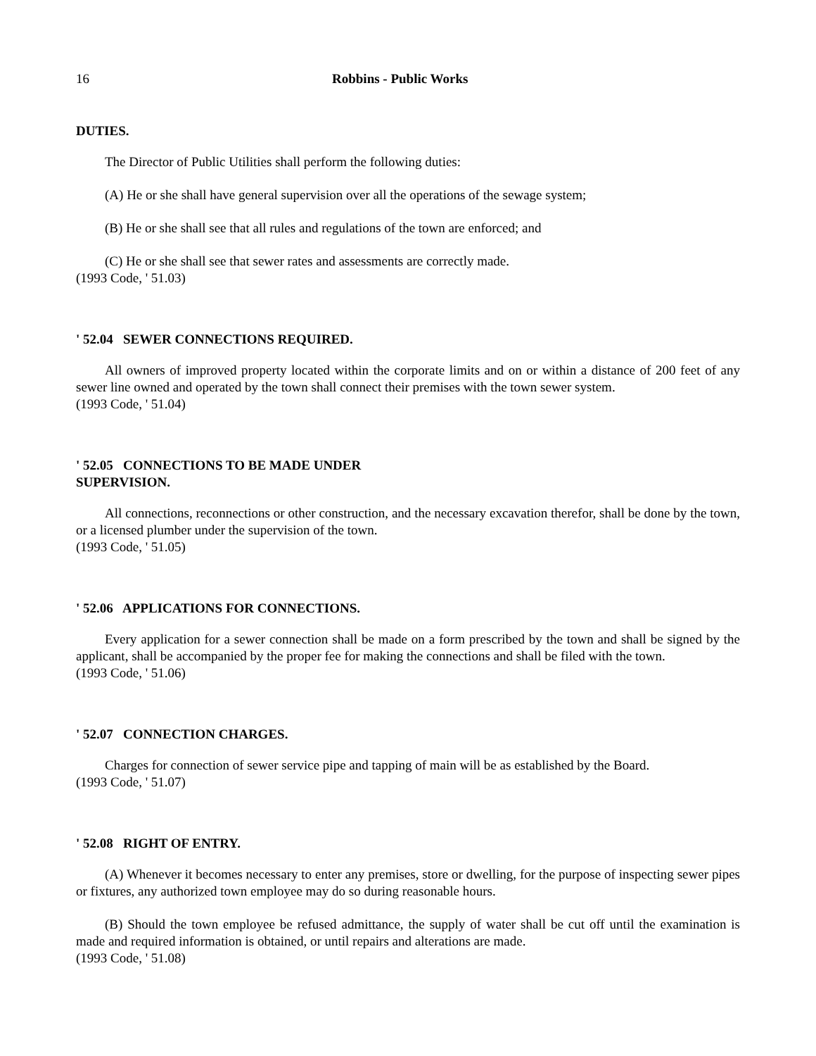16 Robbins - Public Works
DUTIES.
The Director of Public Utilities shall perform the following duties:
(A) He or she shall have general supervision over all the operations of the sewage system;
(B) He or she shall see that all rules and regulations of the town are enforced; and
(C) He or she shall see that sewer rates and assessments are correctly made.
(1993 Code, ' 51.03)
' 52.04 SEWER CONNECTIONS REQUIRED.
All owners of improved property located within the corporate limits and on or within a distance of 200 feet of any sewer line owned and operated by the town shall connect their premises with the town sewer system.
(1993 Code, ' 51.04)
' 52.05 CONNECTIONS TO BE MADE UNDER
SUPERVISION.
All connections, reconnections or other construction, and the necessary excavation therefor, shall be done by the town, or a licensed plumber under the supervision of the town.
(1993 Code, ' 51.05)
' 52.06 APPLICATIONS FOR CONNECTIONS.
Every application for a sewer connection shall be made on a form prescribed by the town and shall be signed by the applicant, shall be accompanied by the proper fee for making the connections and shall be filed with the town.
(1993 Code, ' 51.06)
' 52.07 CONNECTION CHARGES.
Charges for connection of sewer service pipe and tapping of main will be as established by the Board.
(1993 Code, ' 51.07)
' 52.08 RIGHT OF ENTRY.
(A) Whenever it becomes necessary to enter any premises, store or dwelling, for the purpose of inspecting sewer pipes or fixtures, any authorized town employee may do so during reasonable hours.
(B) Should the town employee be refused admittance, the supply of water shall be cut off until the examination is made and required information is obtained, or until repairs and alterations are made.
(1993 Code, ' 51.08)